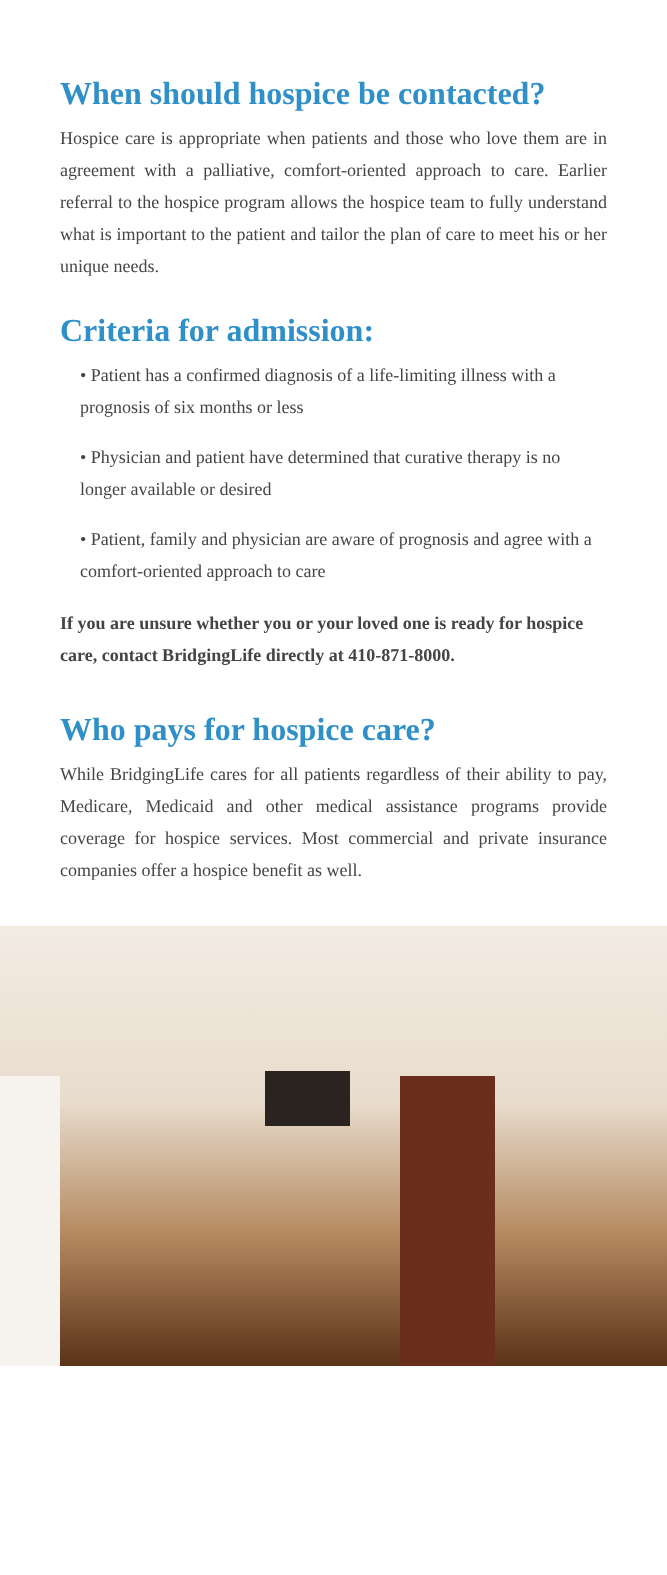When should hospice be contacted?
Hospice care is appropriate when patients and those who love them are in agreement with a palliative, comfort-oriented approach to care. Earlier referral to the hospice program allows the hospice team to fully understand what is important to the patient and tailor the plan of care to meet his or her unique needs.
Criteria for admission:
• Patient has a confirmed diagnosis of a life-limiting illness with a prognosis of six months or less
• Physician and patient have determined that curative therapy is no longer available or desired
• Patient, family and physician are aware of prognosis and agree with a comfort-oriented approach to care
If you are unsure whether you or your loved one is ready for hospice care, contact BridgingLife directly at 410-871-8000.
Who pays for hospice care?
While BridgingLife cares for all patients regardless of their ability to pay, Medicare, Medicaid and other medical assistance programs provide coverage for hospice services. Most commercial and private insurance companies offer a hospice benefit as well.